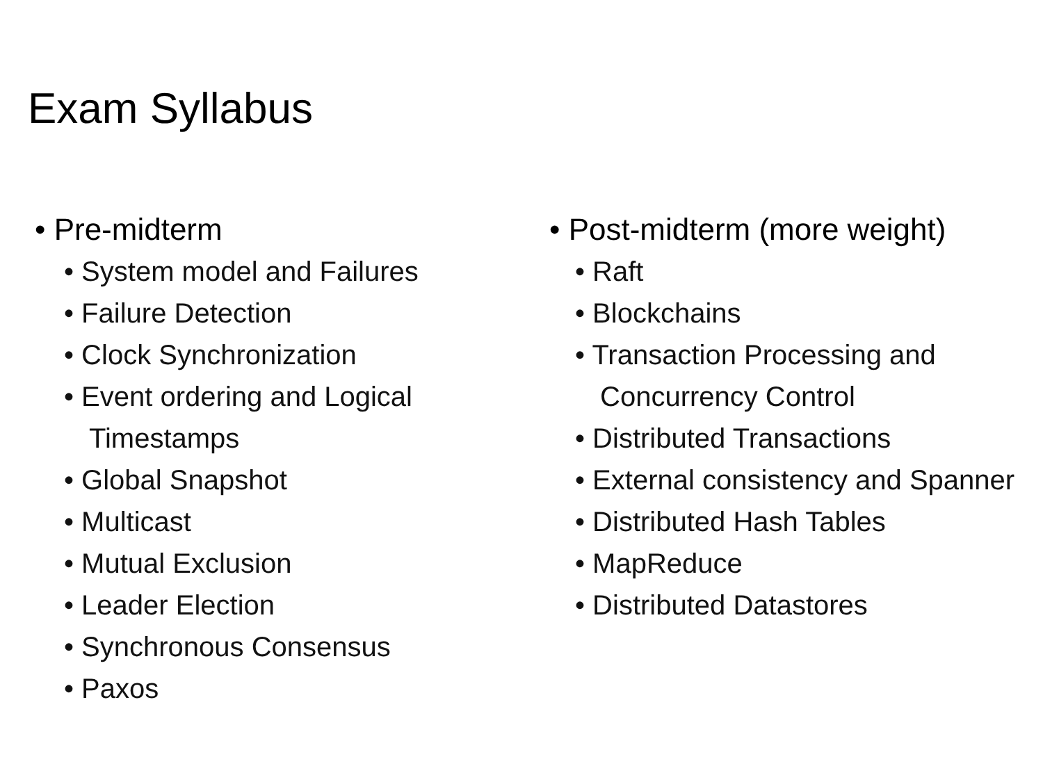Exam Syllabus
• Pre-midterm
• System model and Failures
• Failure Detection
• Clock Synchronization
• Event ordering and Logical Timestamps
• Global Snapshot
• Multicast
• Mutual Exclusion
• Leader Election
• Synchronous Consensus
• Paxos
• Post-midterm (more weight)
• Raft
• Blockchains
• Transaction Processing and Concurrency Control
• Distributed Transactions
• External consistency and Spanner
• Distributed Hash Tables
• MapReduce
• Distributed Datastores